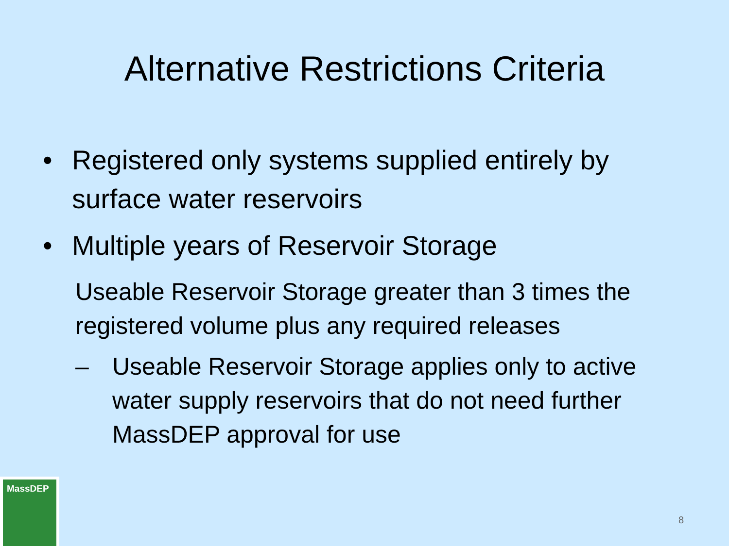Alternative Restrictions Criteria
• Registered only systems supplied entirely by surface water reservoirs
• Multiple years of Reservoir Storage
Useable Reservoir Storage greater than 3 times the registered volume plus any required releases
– Useable Reservoir Storage applies only to active water supply reservoirs that do not need further MassDEP approval for use
MassDEP
8